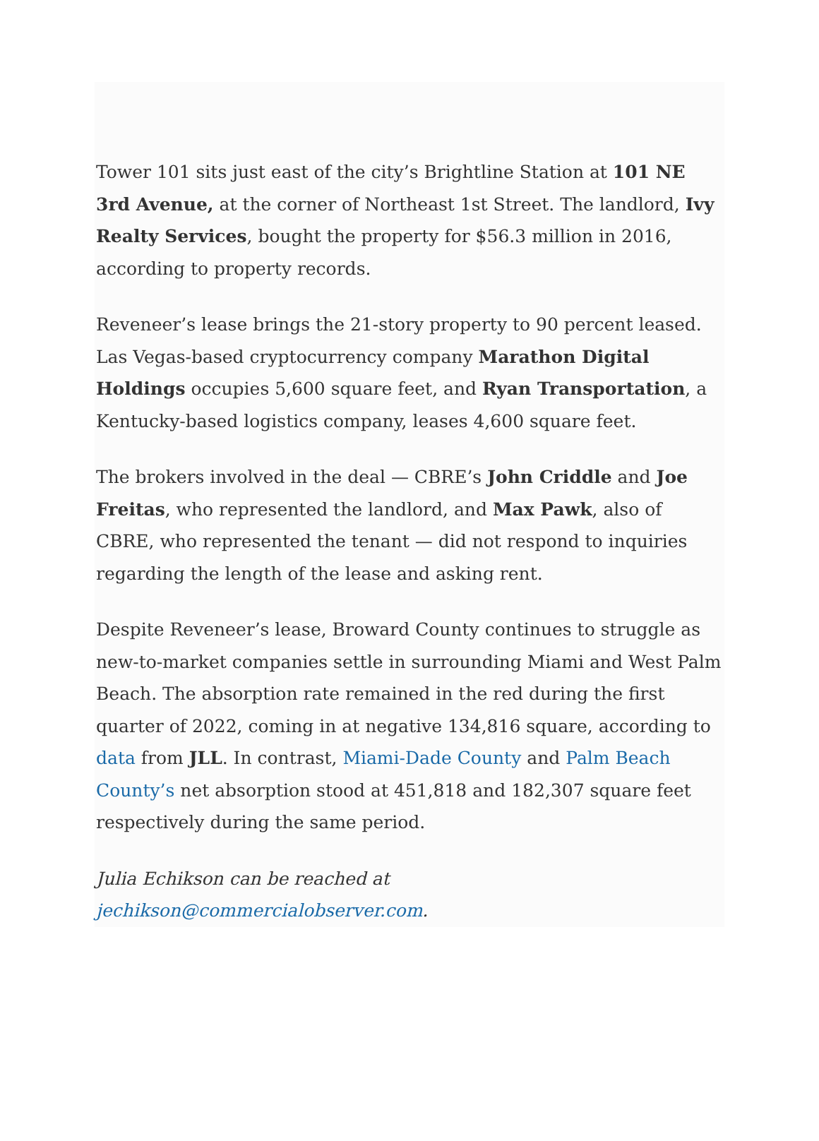Tower 101 sits just east of the city’s Brightline Station at 101 NE 3rd Avenue, at the corner of Northeast 1st Street. The landlord, Ivy Realty Services, bought the property for $56.3 million in 2016, according to property records.
Reveneer’s lease brings the 21-story property to 90 percent leased. Las Vegas-based cryptocurrency company Marathon Digital Holdings occupies 5,600 square feet, and Ryan Transportation, a Kentucky-based logistics company, leases 4,600 square feet.
The brokers involved in the deal — CBRE’s John Criddle and Joe Freitas, who represented the landlord, and Max Pawk, also of CBRE, who represented the tenant — did not respond to inquiries regarding the length of the lease and asking rent.
Despite Reveneer’s lease, Broward County continues to struggle as new-to-market companies settle in surrounding Miami and West Palm Beach. The absorption rate remained in the red during the first quarter of 2022, coming in at negative 134,816 square, according to data from JLL. In contrast, Miami-Dade County and Palm Beach County’s net absorption stood at 451,818 and 182,307 square feet respectively during the same period.
Julia Echikson can be reached at jechikson@commercialobserver.com.